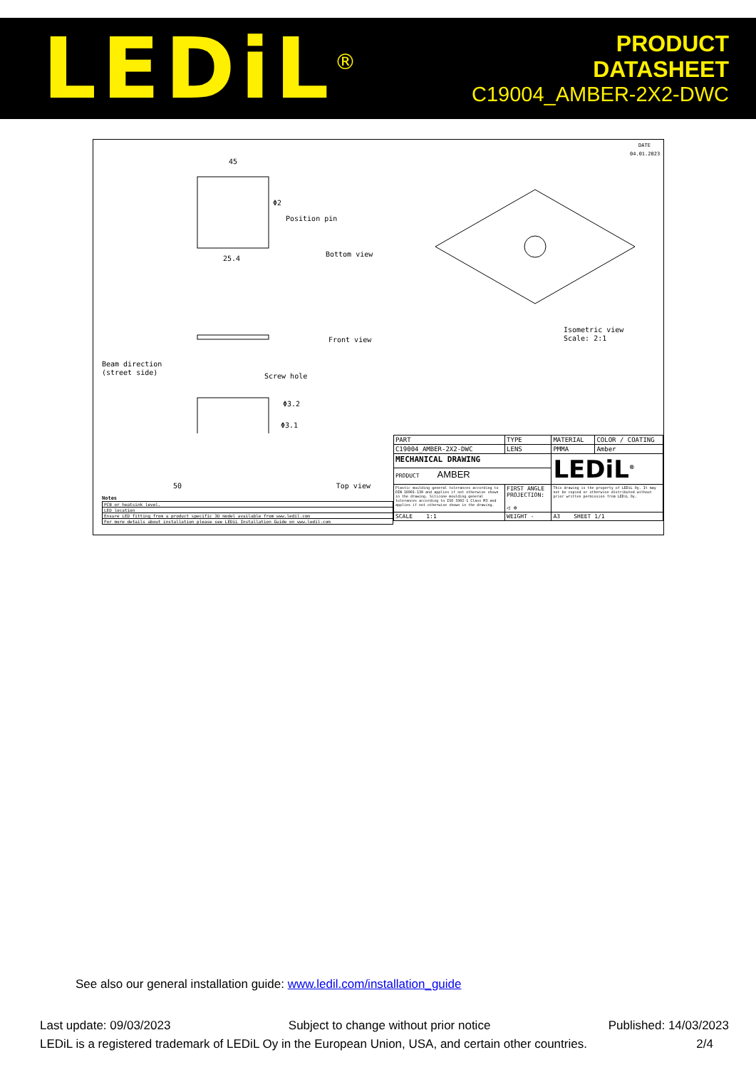LEDiL<sup>®</sup>
PRODUCT
DATASHEET
C19004_AMBER-2X2-DWC
DATE
04.01.2023
45
25.4
Φ2
Position pin
Bottom view
Front view
Isometric view
Scale: 2:1
Beam direction
(street side)
Screw hole
Φ3.2
Φ3.1
Notes
| PCB or heatsink level. |
| LED location |
| Ensure LED fitting from a product specific 3D model available from www.ledil.com |
| For more details about installation please see LEDiL Installation Guide on www.ledil.com |
50 Top view
| PART | | TYPE | MATERIAL | COLOR / COATING |
| C19004_AMBER-2X2-DWC | | LENS | PMMA | Amber |
| MECHANICAL DRAWING | | | LEDiL<sup>®</sup> | |
| PRODUCT AMBER | | | | |
| Plastic moulding general tolerances according to DIN 16901-130 and applies if not otherwise shown in the drawing. Silicone moulding general tolerances according to ISO 3302-1 Class M3 and applies if not otherwise shown in the drawing. | FIRST ANGLE PROJECTION: ◁ ⊕ | | This drawing is the property of LEDiL Oy. It may not be copied or otherwise distributed without prior written permission from LEDiL Oy. | |
| SCALE 1:1 | WEIGHT - | | A3 SHEET 1/1 | |
See also our general installation guide: www.ledil.com/installation_guide
Last update: 09/03/2023 Subject to change without prior notice Published: 14/03/2023
LEDiL is a registered trademark of LEDiL Oy in the European Union, USA, and certain other countries. 2/4